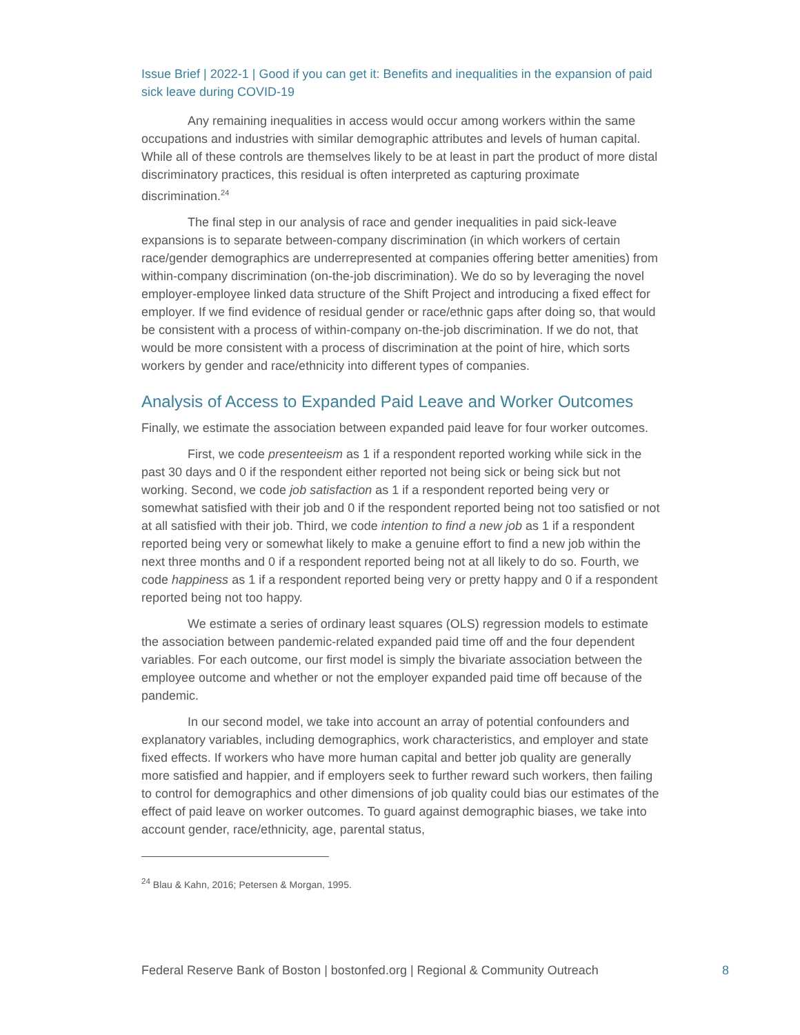Issue Brief | 2022-1 | Good if you can get it: Benefits and inequalities in the expansion of paid sick leave during COVID-19
Any remaining inequalities in access would occur among workers within the same occupations and industries with similar demographic attributes and levels of human capital. While all of these controls are themselves likely to be at least in part the product of more distal discriminatory practices, this residual is often interpreted as capturing proximate discrimination.<sup>24</sup>
The final step in our analysis of race and gender inequalities in paid sick-leave expansions is to separate between-company discrimination (in which workers of certain race/gender demographics are underrepresented at companies offering better amenities) from within-company discrimination (on-the-job discrimination). We do so by leveraging the novel employer-employee linked data structure of the Shift Project and introducing a fixed effect for employer. If we find evidence of residual gender or race/ethnic gaps after doing so, that would be consistent with a process of within-company on-the-job discrimination. If we do not, that would be more consistent with a process of discrimination at the point of hire, which sorts workers by gender and race/ethnicity into different types of companies.
Analysis of Access to Expanded Paid Leave and Worker Outcomes
Finally, we estimate the association between expanded paid leave for four worker outcomes.
First, we code presenteeism as 1 if a respondent reported working while sick in the past 30 days and 0 if the respondent either reported not being sick or being sick but not working. Second, we code job satisfaction as 1 if a respondent reported being very or somewhat satisfied with their job and 0 if the respondent reported being not too satisfied or not at all satisfied with their job. Third, we code intention to find a new job as 1 if a respondent reported being very or somewhat likely to make a genuine effort to find a new job within the next three months and 0 if a respondent reported being not at all likely to do so. Fourth, we code happiness as 1 if a respondent reported being very or pretty happy and 0 if a respondent reported being not too happy.
We estimate a series of ordinary least squares (OLS) regression models to estimate the association between pandemic-related expanded paid time off and the four dependent variables. For each outcome, our first model is simply the bivariate association between the employee outcome and whether or not the employer expanded paid time off because of the pandemic.
In our second model, we take into account an array of potential confounders and explanatory variables, including demographics, work characteristics, and employer and state fixed effects. If workers who have more human capital and better job quality are generally more satisfied and happier, and if employers seek to further reward such workers, then failing to control for demographics and other dimensions of job quality could bias our estimates of the effect of paid leave on worker outcomes. To guard against demographic biases, we take into account gender, race/ethnicity, age, parental status,
<sup>24</sup> Blau & Kahn, 2016; Petersen & Morgan, 1995.
Federal Reserve Bank of Boston | bostonfed.org | Regional & Community Outreach 8